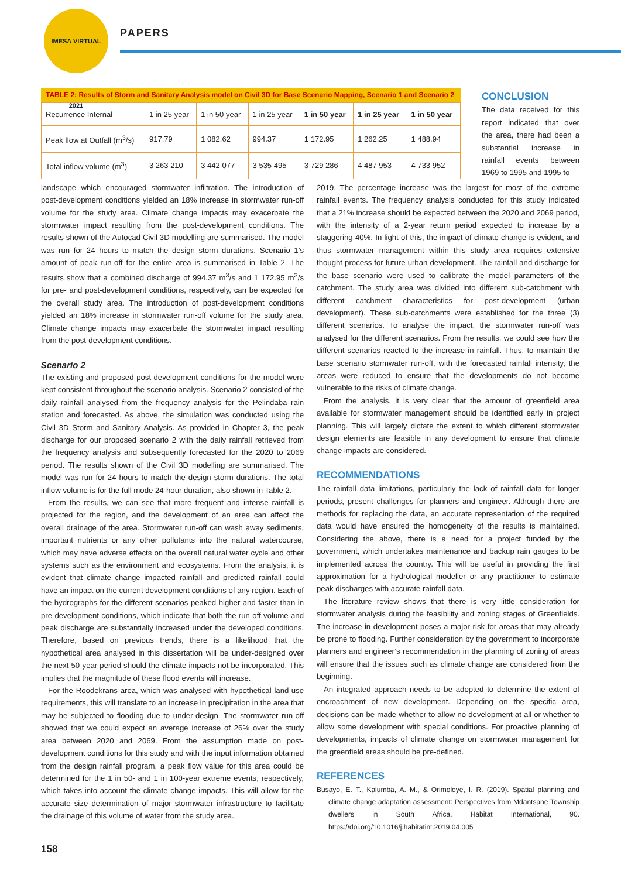IMESA VIRTUAL 2021
PAPERS
TABLE 2: Results of Storm and Sanitary Analysis model on Civil 3D for Base Scenario Mapping, Scenario 1 and Scenario 2
| Recurrence Internal | 1 in 25 year | 1 in 50 year | 1 in 25 year | 1 in 50 year | 1 in 25 year | 1 in 50 year |
| Peak flow at Outfall (m<sup>3</sup>/s) | 917.79 | 1 082.62 | 994.37 | 1 172.95 | 1 262.25 | 1 488.94 |
| Total inflow volume (m<sup>3</sup>) | 3 263 210 | 3 442 077 | 3 535 495 | 3 729 286 | 4 487 953 | 4 733 952 |
CONCLUSION
The data received for this report indicated that over the area, there had been a substantial increase in rainfall events between 1969 to 1995 and 1995 to
landscape which encouraged stormwater infiltration. The introduction of post-development conditions yielded an 18% increase in stormwater run-off volume for the study area. Climate change impacts may exacerbate the stormwater impact resulting from the post-development conditions. The results shown of the Autocad Civil 3D modelling are summarised. The model was run for 24 hours to match the design storm durations. Scenario 1’s amount of peak run-off for the entire area is summarised in Table 2. The results show that a combined discharge of 994.37 m<sup>3</sup>/s and 1 172.95 m<sup>3</sup>/s for pre- and post-development conditions, respectively, can be expected for the overall study area. The introduction of post-development conditions yielded an 18% increase in stormwater run-off volume for the study area. Climate change impacts may exacerbate the stormwater impact resulting from the post-development conditions.
Scenario 2
The existing and proposed post-development conditions for the model were kept consistent throughout the scenario analysis. Scenario 2 consisted of the daily rainfall analysed from the frequency analysis for the Pelindaba rain station and forecasted. As above, the simulation was conducted using the Civil 3D Storm and Sanitary Analysis. As provided in Chapter 3, the peak discharge for our proposed scenario 2 with the daily rainfall retrieved from the frequency analysis and subsequently forecasted for the 2020 to 2069 period. The results shown of the Civil 3D modelling are summarised. The model was run for 24 hours to match the design storm durations. The total inflow volume is for the full mode 24-hour duration, also shown in Table 2.
From the results, we can see that more frequent and intense rainfall is projected for the region, and the development of an area can affect the overall drainage of the area. Stormwater run-off can wash away sediments, important nutrients or any other pollutants into the natural watercourse, which may have adverse effects on the overall natural water cycle and other systems such as the environment and ecosystems. From the analysis, it is evident that climate change impacted rainfall and predicted rainfall could have an impact on the current development conditions of any region. Each of the hydrographs for the different scenarios peaked higher and faster than in pre-development conditions, which indicate that both the run-off volume and peak discharge are substantially increased under the developed conditions. Therefore, based on previous trends, there is a likelihood that the hypothetical area analysed in this dissertation will be under-designed over the next 50-year period should the climate impacts not be incorporated. This implies that the magnitude of these flood events will increase.
For the Roodekrans area, which was analysed with hypothetical land-use requirements, this will translate to an increase in precipitation in the area that may be subjected to flooding due to under-design. The stormwater run-off showed that we could expect an average increase of 26% over the study area between 2020 and 2069. From the assumption made on post-development conditions for this study and with the input information obtained from the design rainfall program, a peak flow value for this area could be determined for the 1 in 50- and 1 in 100-year extreme events, respectively, which takes into account the climate change impacts. This will allow for the accurate size determination of major stormwater infrastructure to facilitate the drainage of this volume of water from the study area.
2019. The percentage increase was the largest for most of the extreme rainfall events. The frequency analysis conducted for this study indicated that a 21% increase should be expected between the 2020 and 2069 period, with the intensity of a 2-year return period expected to increase by a staggering 40%. In light of this, the impact of climate change is evident, and thus stormwater management within this study area requires extensive thought process for future urban development. The rainfall and discharge for the base scenario were used to calibrate the model parameters of the catchment. The study area was divided into different sub-catchment with different catchment characteristics for post-development (urban development). These sub-catchments were established for the three (3) different scenarios. To analyse the impact, the stormwater run-off was analysed for the different scenarios. From the results, we could see how the different scenarios reacted to the increase in rainfall. Thus, to maintain the base scenario stormwater run-off, with the forecasted rainfall intensity, the areas were reduced to ensure that the developments do not become vulnerable to the risks of climate change.
From the analysis, it is very clear that the amount of greenfield area available for stormwater management should be identified early in project planning. This will largely dictate the extent to which different stormwater design elements are feasible in any development to ensure that climate change impacts are considered.
RECOMMENDATIONS
The rainfall data limitations, particularly the lack of rainfall data for longer periods, present challenges for planners and engineer. Although there are methods for replacing the data, an accurate representation of the required data would have ensured the homogeneity of the results is maintained. Considering the above, there is a need for a project funded by the government, which undertakes maintenance and backup rain gauges to be implemented across the country. This will be useful in providing the first approximation for a hydrological modeller or any practitioner to estimate peak discharges with accurate rainfall data.
The literature review shows that there is very little consideration for stormwater analysis during the feasibility and zoning stages of Greenfields. The increase in development poses a major risk for areas that may already be prone to flooding. Further consideration by the government to incorporate planners and engineer’s recommendation in the planning of zoning of areas will ensure that the issues such as climate change are considered from the beginning.
An integrated approach needs to be adopted to determine the extent of encroachment of new development. Depending on the specific area, decisions can be made whether to allow no development at all or whether to allow some development with special conditions. For proactive planning of developments, impacts of climate change on stormwater management for the greenfield areas should be pre-defined.
REFERENCES
Busayo, E. T., Kalumba, A. M., & Orimoloye, I. R. (2019). Spatial planning and climate change adaptation assessment: Perspectives from Mdantsane Township dwellers in South Africa. Habitat International, 90. https://doi.org/10.1016/j.habitatint.2019.04.005
158